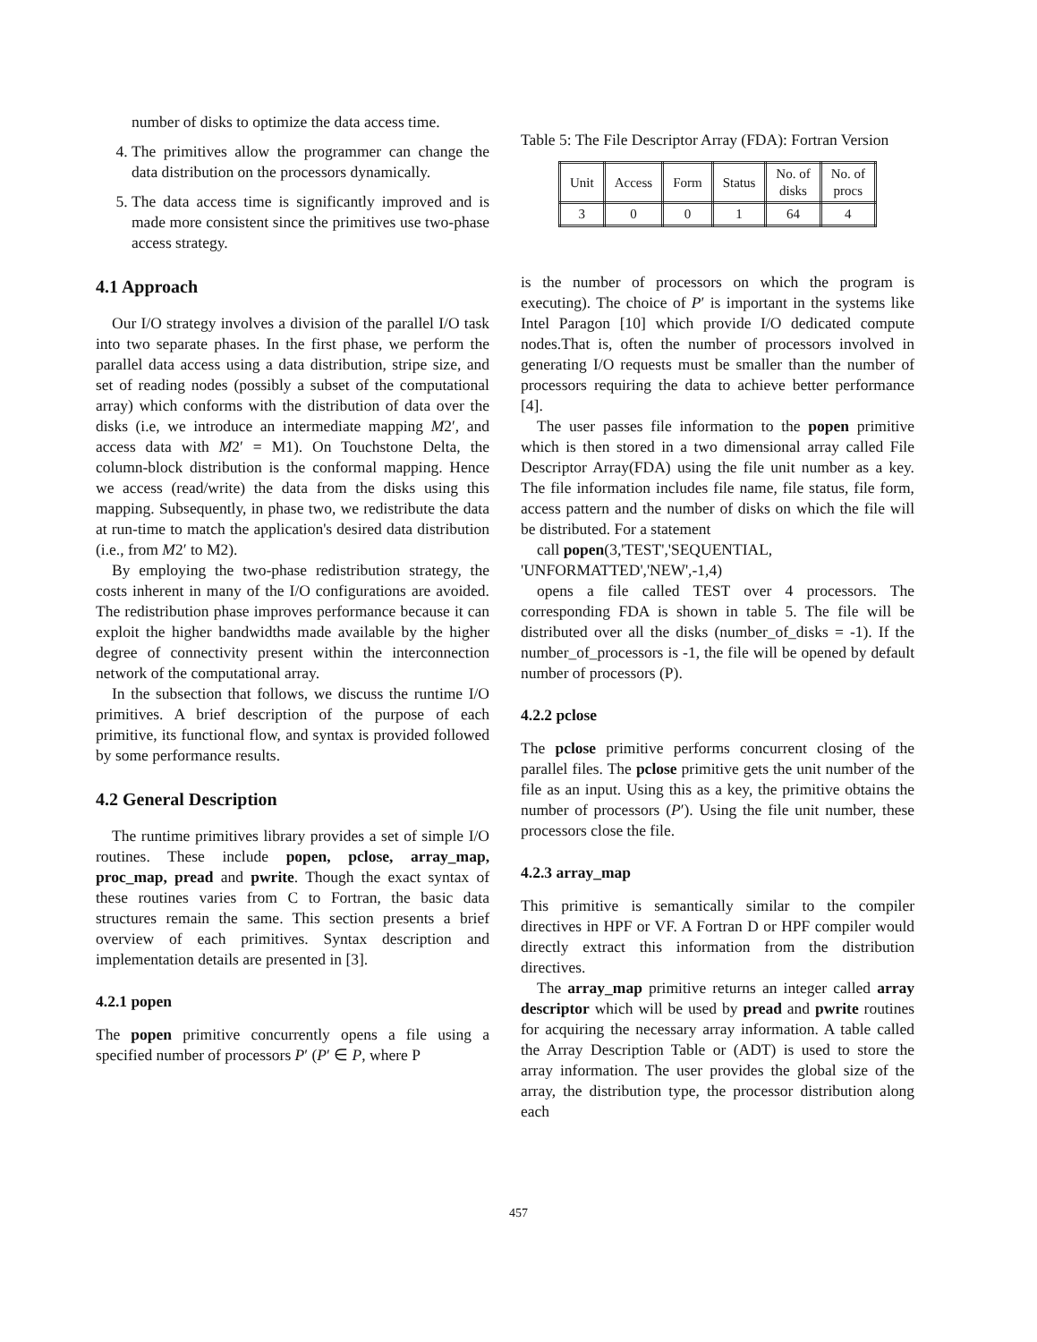number of disks to optimize the data access time.
4. The primitives allow the programmer can change the data distribution on the processors dynamically.
5. The data access time is significantly improved and is made more consistent since the primitives use two-phase access strategy.
4.1 Approach
Our I/O strategy involves a division of the parallel I/O task into two separate phases. In the first phase, we perform the parallel data access using a data distribution, stripe size, and set of reading nodes (possibly a subset of the computational array) which conforms with the distribution of data over the disks (i.e, we introduce an intermediate mapping M2′, and access data with M2′ = M1). On Touchstone Delta, the column-block distribution is the conformal mapping. Hence we access (read/write) the data from the disks using this mapping. Subsequently, in phase two, we redistribute the data at run-time to match the application's desired data distribution (i.e., from M2′ to M2).
By employing the two-phase redistribution strategy, the costs inherent in many of the I/O configurations are avoided. The redistribution phase improves performance because it can exploit the higher bandwidths made available by the higher degree of connectivity present within the interconnection network of the computational array.
In the subsection that follows, we discuss the runtime I/O primitives. A brief description of the purpose of each primitive, its functional flow, and syntax is provided followed by some performance results.
4.2 General Description
The runtime primitives library provides a set of simple I/O routines. These include popen, pclose, array_map, proc_map, pread and pwrite. Though the exact syntax of these routines varies from C to Fortran, the basic data structures remain the same. This section presents a brief overview of each primitives. Syntax description and implementation details are presented in [3].
4.2.1 popen
The popen primitive concurrently opens a file using a specified number of processors P′ (P′ ∈ P, where P
Table 5: The File Descriptor Array (FDA): Fortran Version
| Unit | Access | Form | Status | No. of disks | No. of procs |
| --- | --- | --- | --- | --- | --- |
| 3 | 0 | 0 | 1 | 64 | 4 |
is the number of processors on which the program is executing). The choice of P′ is important in the systems like Intel Paragon [10] which provide I/O dedicated compute nodes.That is, often the number of processors involved in generating I/O requests must be smaller than the number of processors requiring the data to achieve better performance [4].
The user passes file information to the popen primitive which is then stored in a two dimensional array called File Descriptor Array(FDA) using the file unit number as a key. The file information includes file name, file status, file form, access pattern and the number of disks on which the file will be distributed. For a statement
call popen(3,'TEST','SEQUENTIAL,
'UNFORMATTED','NEW',-1,4)
opens a file called TEST over 4 processors. The corresponding FDA is shown in table 5. The file will be distributed over all the disks (number_of_disks = -1). If the number_of_processors is -1, the file will be opened by default number of processors (P).
4.2.2 pclose
The pclose primitive performs concurrent closing of the parallel files. The pclose primitive gets the unit number of the file as an input. Using this as a key, the primitive obtains the number of processors (P′). Using the file unit number, these processors close the file.
4.2.3 array_map
This primitive is semantically similar to the compiler directives in HPF or VF. A Fortran D or HPF compiler would directly extract this information from the distribution directives.
The array_map primitive returns an integer called array descriptor which will be used by pread and pwrite routines for acquiring the necessary array information. A table called the Array Description Table or (ADT) is used to store the array information. The user provides the global size of the array, the distribution type, the processor distribution along each
457